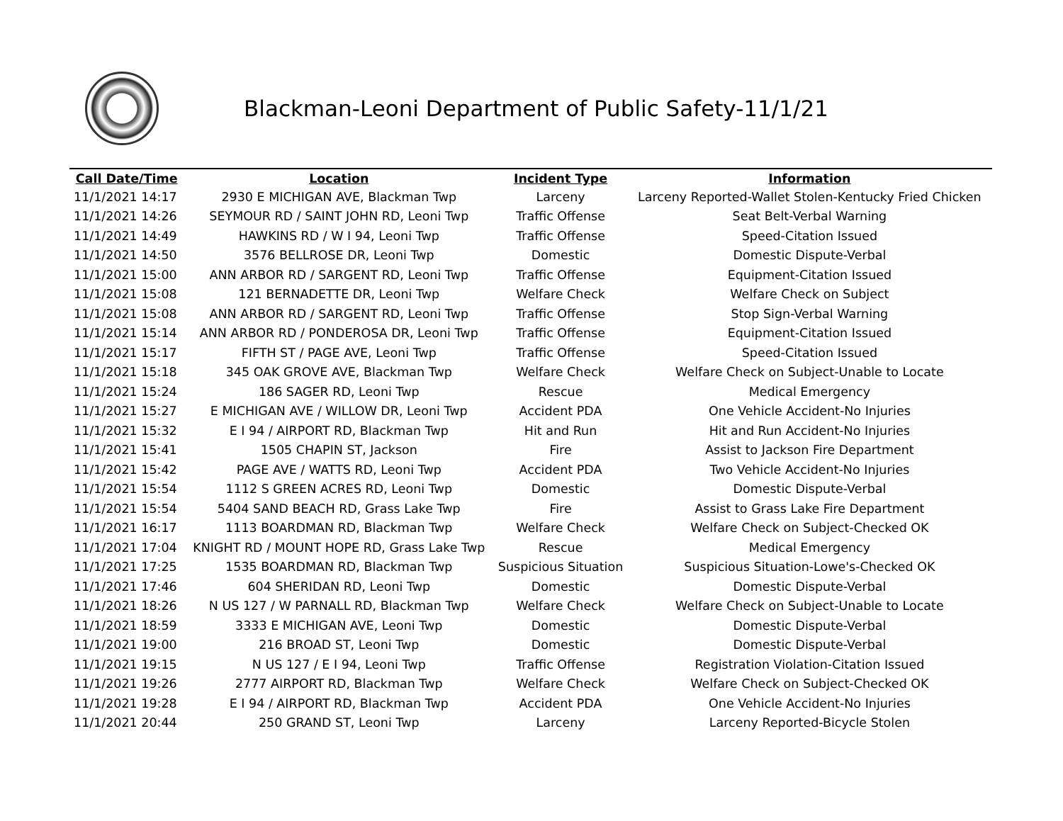Blackman-Leoni Department of Public Safety-11/1/21
| Call Date/Time | Location | Incident Type | Information |
| --- | --- | --- | --- |
| 11/1/2021 14:17 | 2930 E MICHIGAN AVE, Blackman Twp | Larceny | Larceny Reported-Wallet Stolen-Kentucky Fried Chicken |
| 11/1/2021 14:26 | SEYMOUR RD / SAINT JOHN RD, Leoni Twp | Traffic Offense | Seat Belt-Verbal Warning |
| 11/1/2021 14:49 | HAWKINS RD / W I 94, Leoni Twp | Traffic Offense | Speed-Citation Issued |
| 11/1/2021 14:50 | 3576 BELLROSE DR, Leoni Twp | Domestic | Domestic Dispute-Verbal |
| 11/1/2021 15:00 | ANN ARBOR RD / SARGENT RD, Leoni Twp | Traffic Offense | Equipment-Citation Issued |
| 11/1/2021 15:08 | 121 BERNADETTE DR, Leoni Twp | Welfare Check | Welfare Check on Subject |
| 11/1/2021 15:08 | ANN ARBOR RD / SARGENT RD, Leoni Twp | Traffic Offense | Stop Sign-Verbal Warning |
| 11/1/2021 15:14 | ANN ARBOR RD / PONDEROSA DR, Leoni Twp | Traffic Offense | Equipment-Citation Issued |
| 11/1/2021 15:17 | FIFTH ST / PAGE AVE, Leoni Twp | Traffic Offense | Speed-Citation Issued |
| 11/1/2021 15:18 | 345 OAK GROVE AVE, Blackman Twp | Welfare Check | Welfare Check on Subject-Unable to Locate |
| 11/1/2021 15:24 | 186 SAGER RD, Leoni Twp | Rescue | Medical Emergency |
| 11/1/2021 15:27 | E MICHIGAN AVE / WILLOW DR, Leoni Twp | Accident PDA | One Vehicle Accident-No Injuries |
| 11/1/2021 15:32 | E I 94 / AIRPORT RD, Blackman Twp | Hit and Run | Hit and Run Accident-No Injuries |
| 11/1/2021 15:41 | 1505 CHAPIN ST, Jackson | Fire | Assist to Jackson Fire Department |
| 11/1/2021 15:42 | PAGE AVE / WATTS RD, Leoni Twp | Accident PDA | Two Vehicle Accident-No Injuries |
| 11/1/2021 15:54 | 1112 S GREEN ACRES RD, Leoni Twp | Domestic | Domestic Dispute-Verbal |
| 11/1/2021 15:54 | 5404 SAND BEACH RD, Grass Lake Twp | Fire | Assist to Grass Lake Fire Department |
| 11/1/2021 16:17 | 1113 BOARDMAN RD, Blackman Twp | Welfare Check | Welfare Check on Subject-Checked OK |
| 11/1/2021 17:04 | KNIGHT RD / MOUNT HOPE RD, Grass Lake Twp | Rescue | Medical Emergency |
| 11/1/2021 17:25 | 1535 BOARDMAN RD, Blackman Twp | Suspicious Situation | Suspicious Situation-Lowe's-Checked OK |
| 11/1/2021 17:46 | 604 SHERIDAN RD, Leoni Twp | Domestic | Domestic Dispute-Verbal |
| 11/1/2021 18:26 | N US 127 / W PARNALL RD, Blackman Twp | Welfare Check | Welfare Check on Subject-Unable to Locate |
| 11/1/2021 18:59 | 3333 E MICHIGAN AVE, Leoni Twp | Domestic | Domestic Dispute-Verbal |
| 11/1/2021 19:00 | 216 BROAD ST, Leoni Twp | Domestic | Domestic Dispute-Verbal |
| 11/1/2021 19:15 | N US 127 / E I 94, Leoni Twp | Traffic Offense | Registration Violation-Citation Issued |
| 11/1/2021 19:26 | 2777 AIRPORT RD, Blackman Twp | Welfare Check | Welfare Check on Subject-Checked OK |
| 11/1/2021 19:28 | E I 94 / AIRPORT RD, Blackman Twp | Accident PDA | One Vehicle Accident-No Injuries |
| 11/1/2021 20:44 | 250 GRAND ST, Leoni Twp | Larceny | Larceny Reported-Bicycle Stolen |